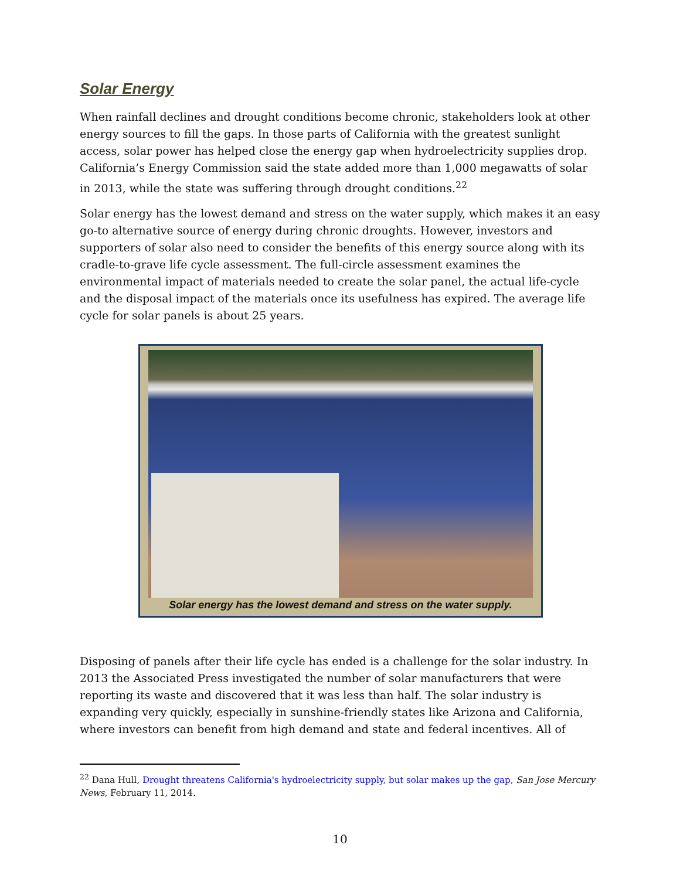Solar Energy
When rainfall declines and drought conditions become chronic, stakeholders look at other energy sources to fill the gaps. In those parts of California with the greatest sunlight access, solar power has helped close the energy gap when hydroelectricity supplies drop. California’s Energy Commission said the state added more than 1,000 megawatts of solar in 2013, while the state was suffering through drought conditions.<sup>22</sup>
Solar energy has the lowest demand and stress on the water supply, which makes it an easy go-to alternative source of energy during chronic droughts. However, investors and supporters of solar also need to consider the benefits of this energy source along with its cradle-to-grave life cycle assessment. The full-circle assessment examines the environmental impact of materials needed to create the solar panel, the actual life-cycle and the disposal impact of the materials once its usefulness has expired. The average life cycle for solar panels is about 25 years.
Solar energy has the lowest demand and stress on the water supply.
Disposing of panels after their life cycle has ended is a challenge for the solar industry. In 2013 the Associated Press investigated the number of solar manufacturers that were reporting its waste and discovered that it was less than half. The solar industry is expanding very quickly, especially in sunshine-friendly states like Arizona and California, where investors can benefit from high demand and state and federal incentives. All of
<sup>22</sup> Dana Hull, Drought threatens California's hydroelectricity supply, but solar makes up the gap, San Jose Mercury News, February 11, 2014.
10